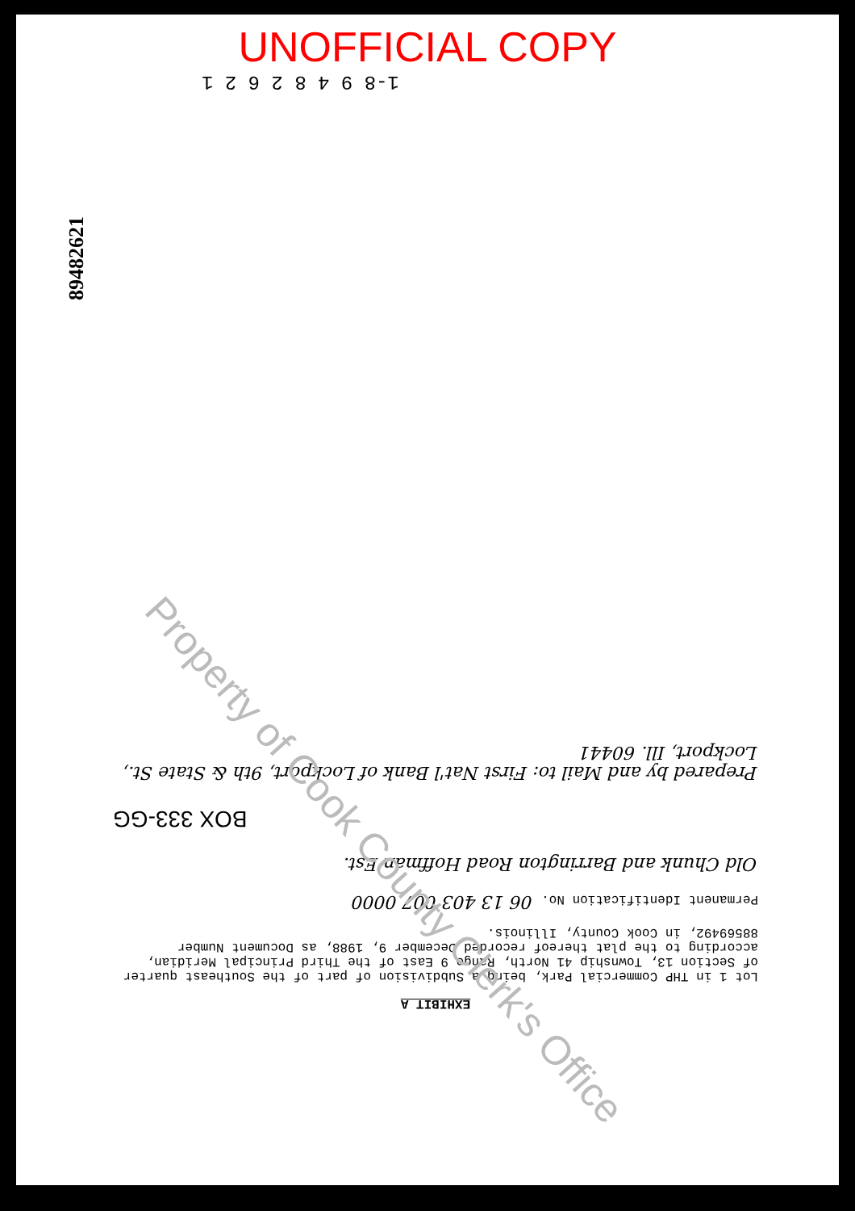UNOFFICIAL COPY
1-8 9 4 8 2 6 2 1
89482621
EXHIBIT A
Lot 1 in THP Commercial Park, being a Subdivision of part of the Southeast quarter of Section 13, Township 41 North, Range 9 East of the Third Principal Meridian, according to the plat thereof recorded December 9, 1988, as Document Number 88569492, in Cook County, Illinois.
Permanent Identification No. 06 13 403 007 0000
Old Chunk and Barrington Road Hoffman Est.
BOX 333-GG
Prepared by and Mail to: First Nat'l Bank of Lockport, 9th & State St., Lockport, Ill. 60441
Property of Cook County Clerk's Office